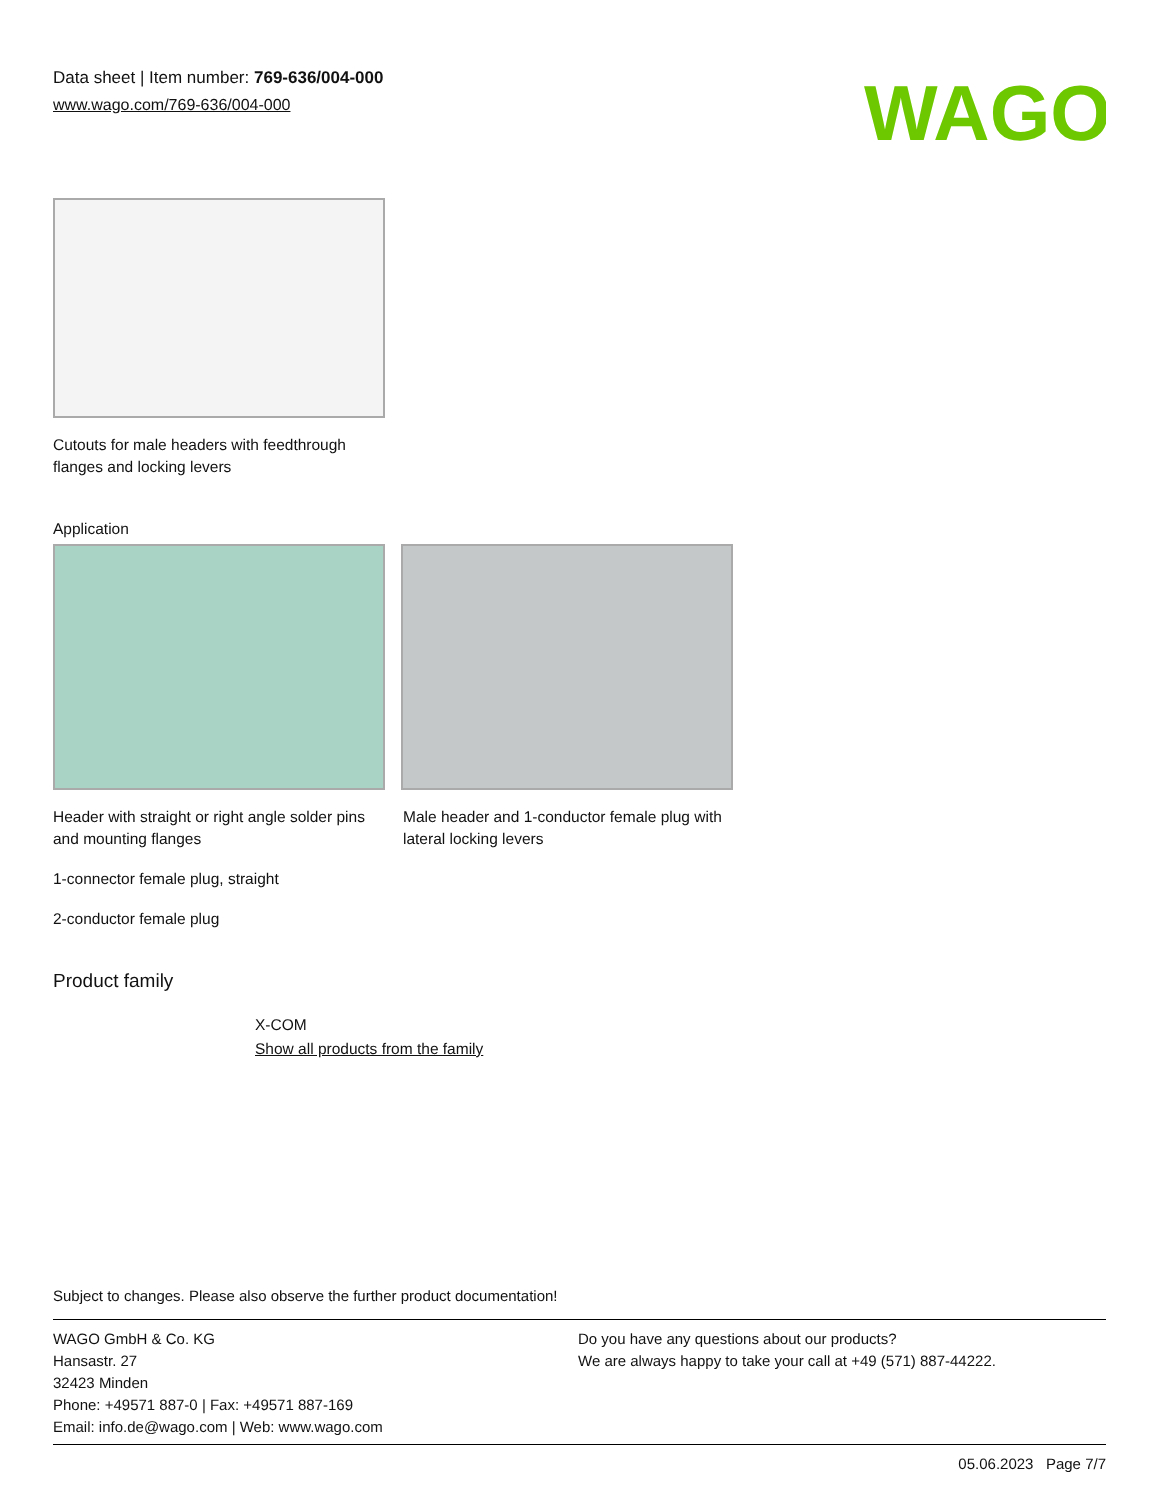Data sheet | Item number: 769-636/004-000
www.wago.com/769-636/004-000
WAGO
Cutouts for male headers with feedthrough
flanges and locking levers
Application
Header with straight or right angle solder pins and mounting flanges
Male header and 1-conductor female plug with lateral locking levers
1-connector female plug, straight
2-conductor female plug
Product family
X-COM
Show all products from the family
Subject to changes. Please also observe the further product documentation!
WAGO GmbH & Co. KG
Hansastr. 27
32423 Minden
Phone: +49571 887-0 | Fax: +49571 887-169
Email: info.de@wago.com | Web: www.wago.com
Do you have any questions about our products?
We are always happy to take your call at +49 (571) 887-44222.
05.06.2023 Page 7/7